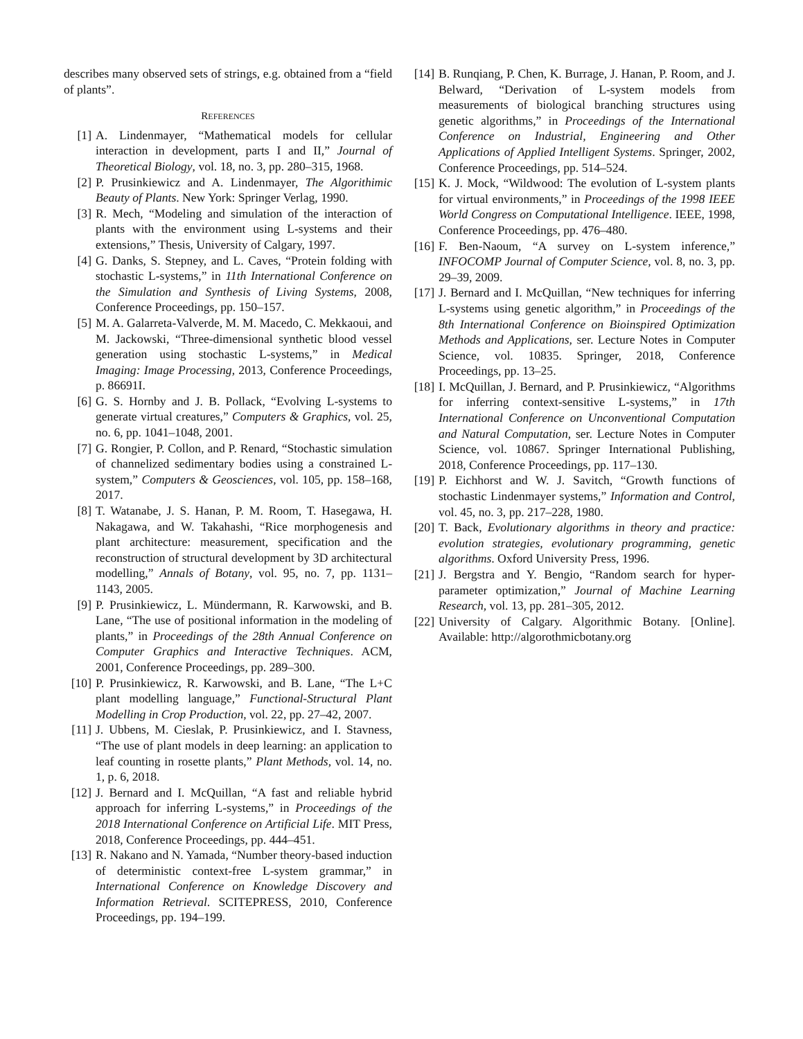describes many observed sets of strings, e.g. obtained from a “field of plants”.
REFERENCES
[1] A. Lindenmayer, “Mathematical models for cellular interaction in development, parts I and II,” Journal of Theoretical Biology, vol. 18, no. 3, pp. 280–315, 1968.
[2] P. Prusinkiewicz and A. Lindenmayer, The Algorithimic Beauty of Plants. New York: Springer Verlag, 1990.
[3] R. Mech, “Modeling and simulation of the interaction of plants with the environment using L-systems and their extensions,” Thesis, University of Calgary, 1997.
[4] G. Danks, S. Stepney, and L. Caves, “Protein folding with stochastic L-systems,” in 11th International Conference on the Simulation and Synthesis of Living Systems, 2008, Conference Proceedings, pp. 150–157.
[5] M. A. Galarreta-Valverde, M. M. Macedo, C. Mekkaoui, and M. Jackowski, “Three-dimensional synthetic blood vessel generation using stochastic L-systems,” in Medical Imaging: Image Processing, 2013, Conference Proceedings, p. 86691I.
[6] G. S. Hornby and J. B. Pollack, “Evolving L-systems to generate virtual creatures,” Computers & Graphics, vol. 25, no. 6, pp. 1041–1048, 2001.
[7] G. Rongier, P. Collon, and P. Renard, “Stochastic simulation of channelized sedimentary bodies using a constrained L-system,” Computers & Geosciences, vol. 105, pp. 158–168, 2017.
[8] T. Watanabe, J. S. Hanan, P. M. Room, T. Hasegawa, H. Nakagawa, and W. Takahashi, “Rice morphogenesis and plant architecture: measurement, specification and the reconstruction of structural development by 3D architectural modelling,” Annals of Botany, vol. 95, no. 7, pp. 1131–1143, 2005.
[9] P. Prusinkiewicz, L. Mündermann, R. Karwowski, and B. Lane, “The use of positional information in the modeling of plants,” in Proceedings of the 28th Annual Conference on Computer Graphics and Interactive Techniques. ACM, 2001, Conference Proceedings, pp. 289–300.
[10] P. Prusinkiewicz, R. Karwowski, and B. Lane, “The L+C plant modelling language,” Functional-Structural Plant Modelling in Crop Production, vol. 22, pp. 27–42, 2007.
[11] J. Ubbens, M. Cieslak, P. Prusinkiewicz, and I. Stavness, “The use of plant models in deep learning: an application to leaf counting in rosette plants,” Plant Methods, vol. 14, no. 1, p. 6, 2018.
[12] J. Bernard and I. McQuillan, “A fast and reliable hybrid approach for inferring L-systems,” in Proceedings of the 2018 International Conference on Artificial Life. MIT Press, 2018, Conference Proceedings, pp. 444–451.
[13] R. Nakano and N. Yamada, “Number theory-based induction of deterministic context-free L-system grammar,” in International Conference on Knowledge Discovery and Information Retrieval. SCITEPRESS, 2010, Conference Proceedings, pp. 194–199.
[14] B. Runqiang, P. Chen, K. Burrage, J. Hanan, P. Room, and J. Belward, “Derivation of L-system models from measurements of biological branching structures using genetic algorithms,” in Proceedings of the International Conference on Industrial, Engineering and Other Applications of Applied Intelligent Systems. Springer, 2002, Conference Proceedings, pp. 514–524.
[15] K. J. Mock, “Wildwood: The evolution of L-system plants for virtual environments,” in Proceedings of the 1998 IEEE World Congress on Computational Intelligence. IEEE, 1998, Conference Proceedings, pp. 476–480.
[16] F. Ben-Naoum, “A survey on L-system inference,” INFOCOMP Journal of Computer Science, vol. 8, no. 3, pp. 29–39, 2009.
[17] J. Bernard and I. McQuillan, “New techniques for inferring L-systems using genetic algorithm,” in Proceedings of the 8th International Conference on Bioinspired Optimization Methods and Applications, ser. Lecture Notes in Computer Science, vol. 10835. Springer, 2018, Conference Proceedings, pp. 13–25.
[18] I. McQuillan, J. Bernard, and P. Prusinkiewicz, “Algorithms for inferring context-sensitive L-systems,” in 17th International Conference on Unconventional Computation and Natural Computation, ser. Lecture Notes in Computer Science, vol. 10867. Springer International Publishing, 2018, Conference Proceedings, pp. 117–130.
[19] P. Eichhorst and W. J. Savitch, “Growth functions of stochastic Lindenmayer systems,” Information and Control, vol. 45, no. 3, pp. 217–228, 1980.
[20] T. Back, Evolutionary algorithms in theory and practice: evolution strategies, evolutionary programming, genetic algorithms. Oxford University Press, 1996.
[21] J. Bergstra and Y. Bengio, “Random search for hyper-parameter optimization,” Journal of Machine Learning Research, vol. 13, pp. 281–305, 2012.
[22] University of Calgary. Algorithmic Botany. [Online]. Available: http://algorothmicbotany.org